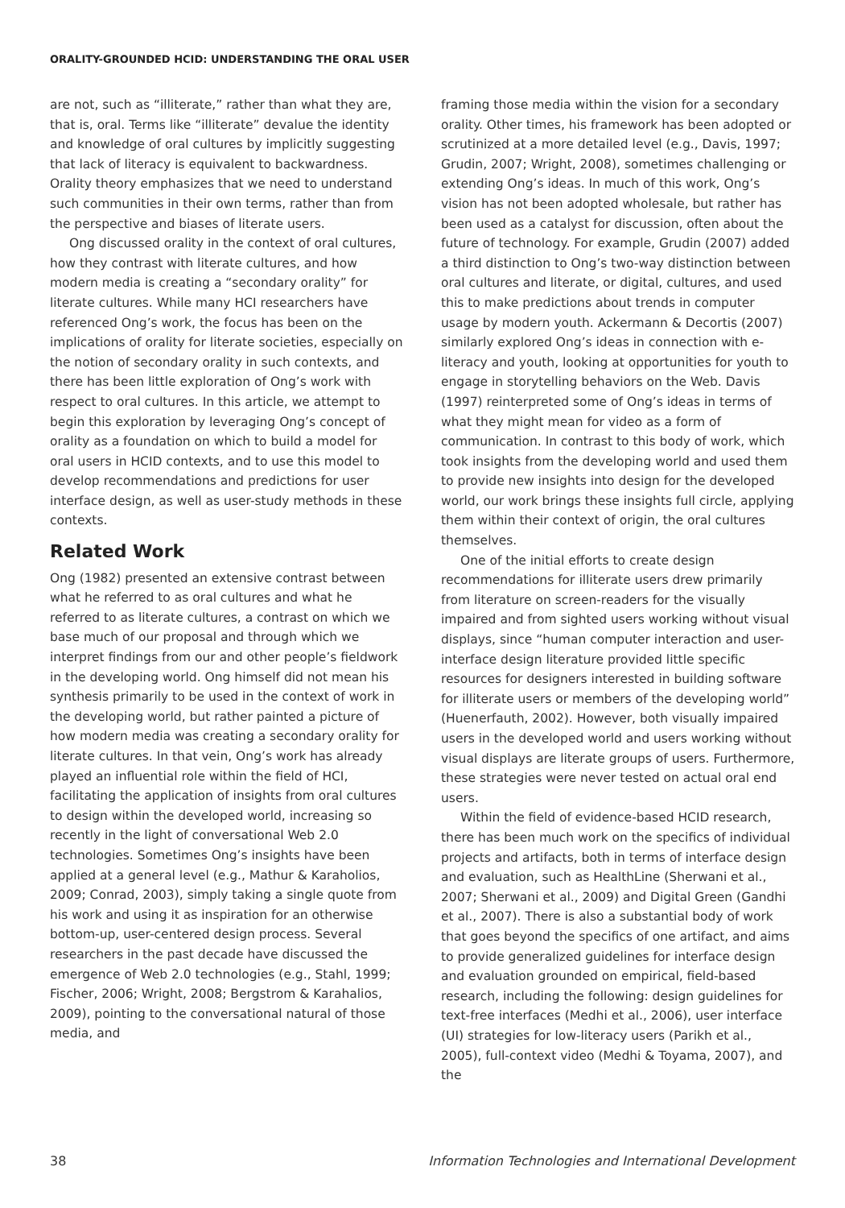ORALITY-GROUNDED HCID: UNDERSTANDING THE ORAL USER
are not, such as “illiterate,” rather than what they are, that is, oral. Terms like “illiterate” devalue the identity and knowledge of oral cultures by implicitly suggesting that lack of literacy is equivalent to backwardness. Orality theory emphasizes that we need to understand such communities in their own terms, rather than from the perspective and biases of literate users.
Ong discussed orality in the context of oral cultures, how they contrast with literate cultures, and how modern media is creating a “secondary orality” for literate cultures. While many HCI researchers have referenced Ong’s work, the focus has been on the implications of orality for literate societies, especially on the notion of secondary orality in such contexts, and there has been little exploration of Ong’s work with respect to oral cultures. In this article, we attempt to begin this exploration by leveraging Ong’s concept of orality as a foundation on which to build a model for oral users in HCID contexts, and to use this model to develop recommendations and predictions for user interface design, as well as user-study methods in these contexts.
Related Work
Ong (1982) presented an extensive contrast between what he referred to as oral cultures and what he referred to as literate cultures, a contrast on which we base much of our proposal and through which we interpret findings from our and other people’s fieldwork in the developing world. Ong himself did not mean his synthesis primarily to be used in the context of work in the developing world, but rather painted a picture of how modern media was creating a secondary orality for literate cultures. In that vein, Ong’s work has already played an influential role within the field of HCI, facilitating the application of insights from oral cultures to design within the developed world, increasing so recently in the light of conversational Web 2.0 technologies. Sometimes Ong’s insights have been applied at a general level (e.g., Mathur & Karaholios, 2009; Conrad, 2003), simply taking a single quote from his work and using it as inspiration for an otherwise bottom-up, user-centered design process. Several researchers in the past decade have discussed the emergence of Web 2.0 technologies (e.g., Stahl, 1999; Fischer, 2006; Wright, 2008; Bergstrom & Karahalios, 2009), pointing to the conversational natural of those media, and
framing those media within the vision for a secondary orality. Other times, his framework has been adopted or scrutinized at a more detailed level (e.g., Davis, 1997; Grudin, 2007; Wright, 2008), sometimes challenging or extending Ong’s ideas. In much of this work, Ong’s vision has not been adopted wholesale, but rather has been used as a catalyst for discussion, often about the future of technology. For example, Grudin (2007) added a third distinction to Ong’s two-way distinction between oral cultures and literate, or digital, cultures, and used this to make predictions about trends in computer usage by modern youth. Ackermann & Decortis (2007) similarly explored Ong’s ideas in connection with e-literacy and youth, looking at opportunities for youth to engage in storytelling behaviors on the Web. Davis (1997) reinterpreted some of Ong’s ideas in terms of what they might mean for video as a form of communication. In contrast to this body of work, which took insights from the developing world and used them to provide new insights into design for the developed world, our work brings these insights full circle, applying them within their context of origin, the oral cultures themselves.
One of the initial efforts to create design recommendations for illiterate users drew primarily from literature on screen-readers for the visually impaired and from sighted users working without visual displays, since “human computer interaction and user-interface design literature provided little specific resources for designers interested in building software for illiterate users or members of the developing world” (Huenerfauth, 2002). However, both visually impaired users in the developed world and users working without visual displays are literate groups of users. Furthermore, these strategies were never tested on actual oral end users.
Within the field of evidence-based HCID research, there has been much work on the specifics of individual projects and artifacts, both in terms of interface design and evaluation, such as HealthLine (Sherwani et al., 2007; Sherwani et al., 2009) and Digital Green (Gandhi et al., 2007). There is also a substantial body of work that goes beyond the specifics of one artifact, and aims to provide generalized guidelines for interface design and evaluation grounded on empirical, field-based research, including the following: design guidelines for text-free interfaces (Medhi et al., 2006), user interface (UI) strategies for low-literacy users (Parikh et al., 2005), full-context video (Medhi & Toyama, 2007), and the
38 Information Technologies and International Development